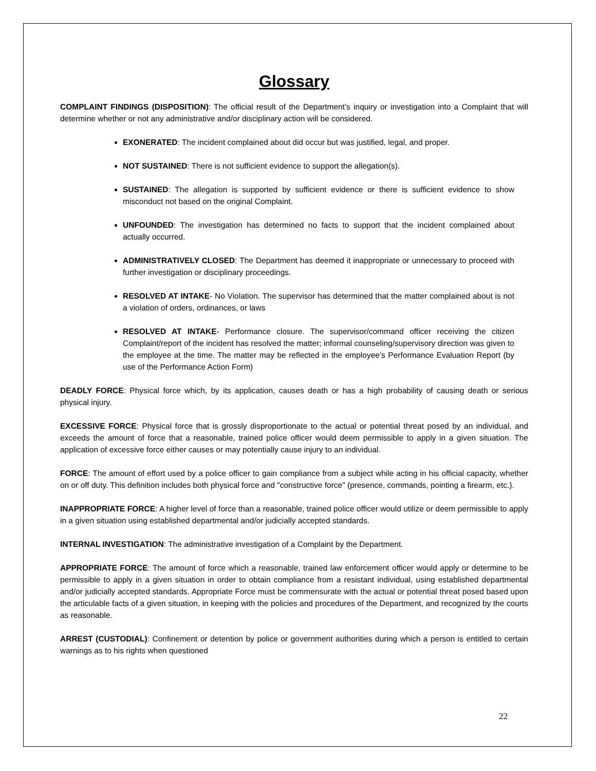Glossary
COMPLAINT FINDINGS (DISPOSITION): The official result of the Department’s inquiry or investigation into a Complaint that will determine whether or not any administrative and/or disciplinary action will be considered.
EXONERATED: The incident complained about did occur but was justified, legal, and proper.
NOT SUSTAINED: There is not sufficient evidence to support the allegation(s).
SUSTAINED: The allegation is supported by sufficient evidence or there is sufficient evidence to show misconduct not based on the original Complaint.
UNFOUNDED: The investigation has determined no facts to support that the incident complained about actually occurred.
ADMINISTRATIVELY CLOSED: The Department has deemed it inappropriate or unnecessary to proceed with further investigation or disciplinary proceedings.
RESOLVED AT INTAKE- No Violation. The supervisor has determined that the matter complained about is not a violation of orders, ordinances, or laws
RESOLVED AT INTAKE- Performance closure. The supervisor/command officer receiving the citizen Complaint/report of the incident has resolved the matter; informal counseling/supervisory direction was given to the employee at the time. The matter may be reflected in the employee’s Performance Evaluation Report (by use of the Performance Action Form)
DEADLY FORCE: Physical force which, by its application, causes death or has a high probability of causing death or serious physical injury.
EXCESSIVE FORCE: Physical force that is grossly disproportionate to the actual or potential threat posed by an individual, and exceeds the amount of force that a reasonable, trained police officer would deem permissible to apply in a given situation. The application of excessive force either causes or may potentially cause injury to an individual.
FORCE: The amount of effort used by a police officer to gain compliance from a subject while acting in his official capacity, whether on or off duty. This definition includes both physical force and "constructive force" (presence, commands, pointing a firearm, etc.).
INAPPROPRIATE FORCE: A higher level of force than a reasonable, trained police officer would utilize or deem permissible to apply in a given situation using established departmental and/or judicially accepted standards.
INTERNAL INVESTIGATION: The administrative investigation of a Complaint by the Department.
APPROPRIATE FORCE: The amount of force which a reasonable, trained law enforcement officer would apply or determine to be permissible to apply in a given situation in order to obtain compliance from a resistant individual, using established departmental and/or judicially accepted standards. Appropriate Force must be commensurate with the actual or potential threat posed based upon the articulable facts of a given situation, in keeping with the policies and procedures of the Department, and recognized by the courts as reasonable.
ARREST (CUSTODIAL): Confinement or detention by police or government authorities during which a person is entitled to certain warnings as to his rights when questioned
22